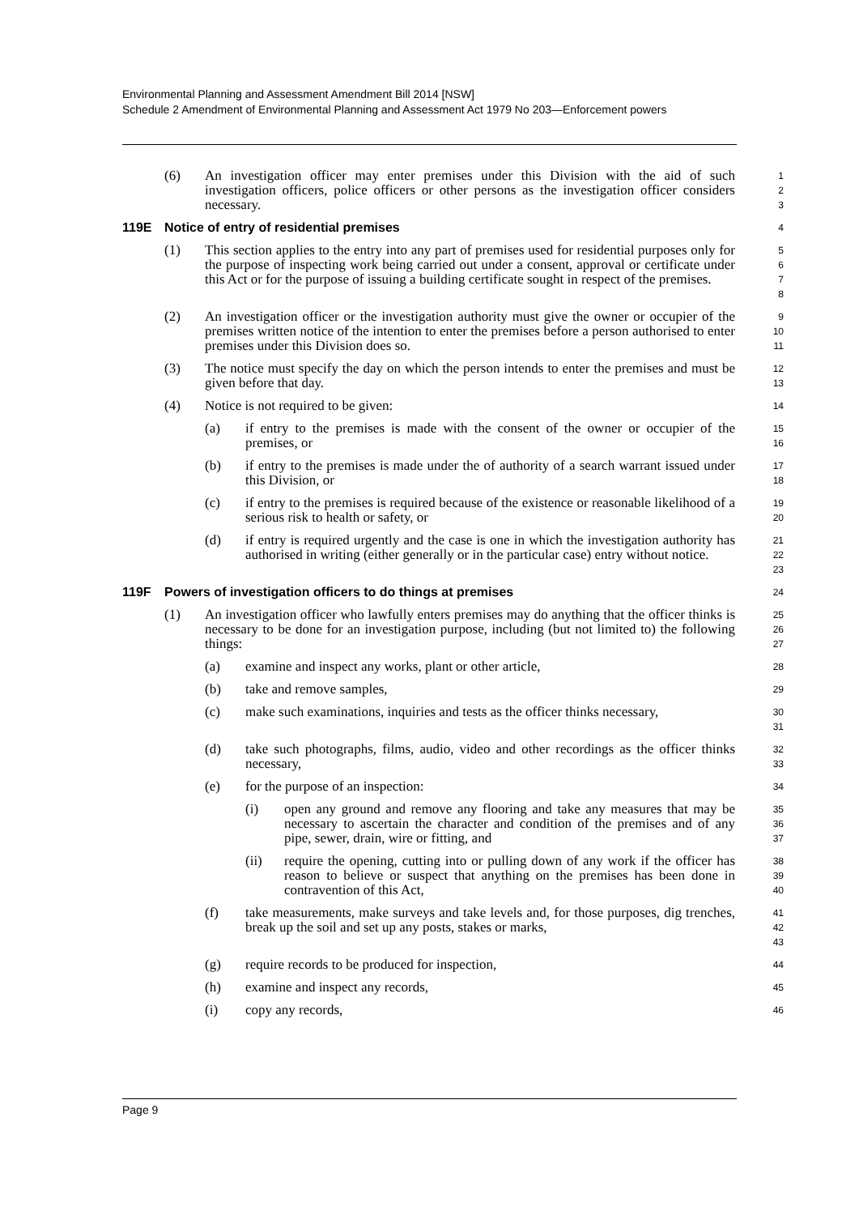Environmental Planning and Assessment Amendment Bill 2014 [NSW]
Schedule 2 Amendment of Environmental Planning and Assessment Act 1979 No 203—Enforcement powers
(6) An investigation officer may enter premises under this Division with the aid of such investigation officers, police officers or other persons as the investigation officer considers necessary.
1
2
3
119E Notice of entry of residential premises
4
(1) This section applies to the entry into any part of premises used for residential purposes only for the purpose of inspecting work being carried out under a consent, approval or certificate under this Act or for the purpose of issuing a building certificate sought in respect of the premises.
5
6
7
8
(2) An investigation officer or the investigation authority must give the owner or occupier of the premises written notice of the intention to enter the premises before a person authorised to enter premises under this Division does so.
9
10
11
(3) The notice must specify the day on which the person intends to enter the premises and must be given before that day.
12
13
(4) Notice is not required to be given:
14
(a) if entry to the premises is made with the consent of the owner or occupier of the premises, or
15
16
(b) if entry to the premises is made under the of authority of a search warrant issued under this Division, or
17
18
(c) if entry to the premises is required because of the existence or reasonable likelihood of a serious risk to health or safety, or
19
20
(d) if entry is required urgently and the case is one in which the investigation authority has authorised in writing (either generally or in the particular case) entry without notice.
21
22
23
119F Powers of investigation officers to do things at premises
24
(1) An investigation officer who lawfully enters premises may do anything that the officer thinks is necessary to be done for an investigation purpose, including (but not limited to) the following things:
25
26
27
(a) examine and inspect any works, plant or other article,
28
(b) take and remove samples,
29
(c) make such examinations, inquiries and tests as the officer thinks necessary,
30
31
(d) take such photographs, films, audio, video and other recordings as the officer thinks necessary,
32
33
(e) for the purpose of an inspection:
34
(i) open any ground and remove any flooring and take any measures that may be necessary to ascertain the character and condition of the premises and of any pipe, sewer, drain, wire or fitting, and
35
36
37
(ii) require the opening, cutting into or pulling down of any work if the officer has reason to believe or suspect that anything on the premises has been done in contravention of this Act,
38
39
40
(f) take measurements, make surveys and take levels and, for those purposes, dig trenches, break up the soil and set up any posts, stakes or marks,
41
42
43
(g) require records to be produced for inspection,
44
(h) examine and inspect any records,
45
(i) copy any records,
46
Page 9